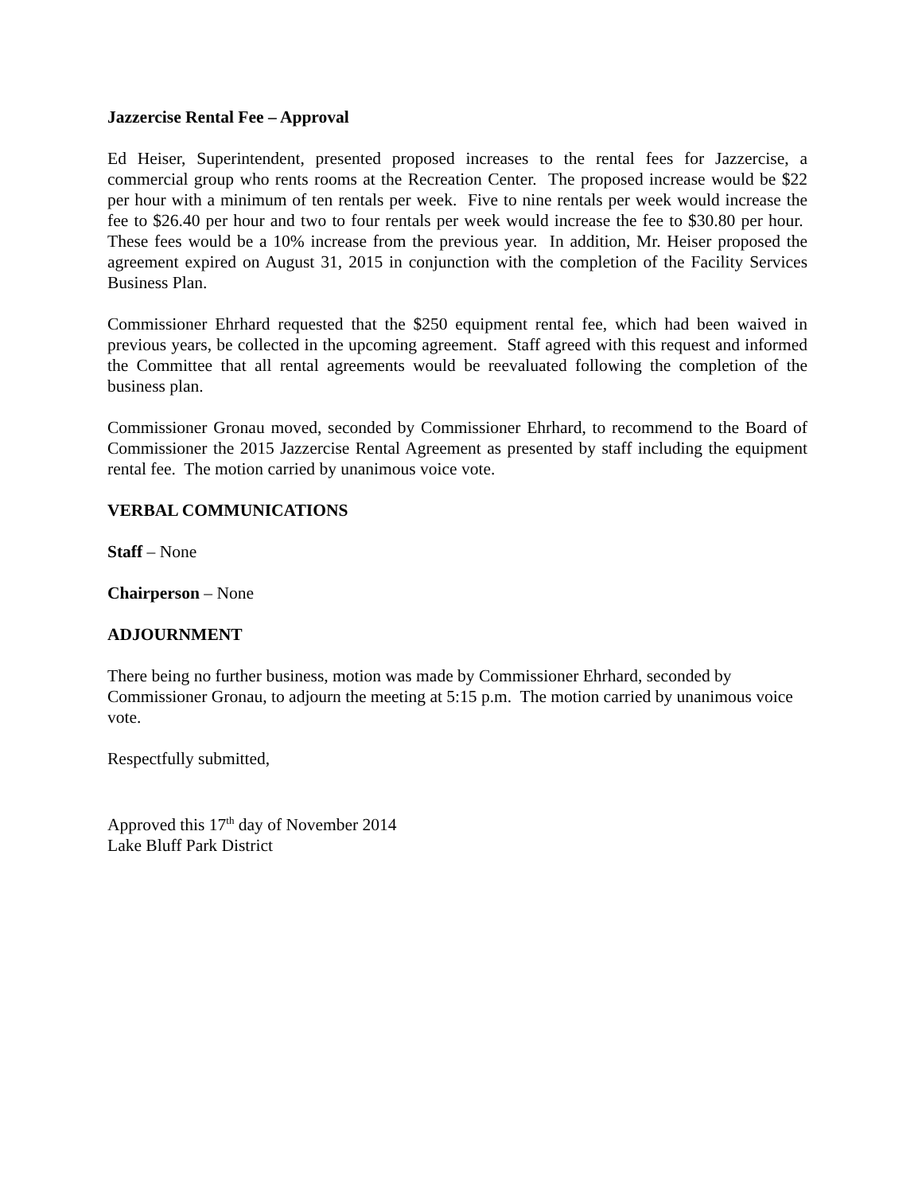Jazzercise Rental Fee – Approval
Ed Heiser, Superintendent, presented proposed increases to the rental fees for Jazzercise, a commercial group who rents rooms at the Recreation Center. The proposed increase would be $22 per hour with a minimum of ten rentals per week. Five to nine rentals per week would increase the fee to $26.40 per hour and two to four rentals per week would increase the fee to $30.80 per hour. These fees would be a 10% increase from the previous year. In addition, Mr. Heiser proposed the agreement expired on August 31, 2015 in conjunction with the completion of the Facility Services Business Plan.
Commissioner Ehrhard requested that the $250 equipment rental fee, which had been waived in previous years, be collected in the upcoming agreement. Staff agreed with this request and informed the Committee that all rental agreements would be reevaluated following the completion of the business plan.
Commissioner Gronau moved, seconded by Commissioner Ehrhard, to recommend to the Board of Commissioner the 2015 Jazzercise Rental Agreement as presented by staff including the equipment rental fee. The motion carried by unanimous voice vote.
VERBAL COMMUNICATIONS
Staff – None
Chairperson – None
ADJOURNMENT
There being no further business, motion was made by Commissioner Ehrhard, seconded by Commissioner Gronau, to adjourn the meeting at 5:15 p.m. The motion carried by unanimous voice vote.
Respectfully submitted,
Approved this 17<sup>th</sup> day of November 2014
Lake Bluff Park District